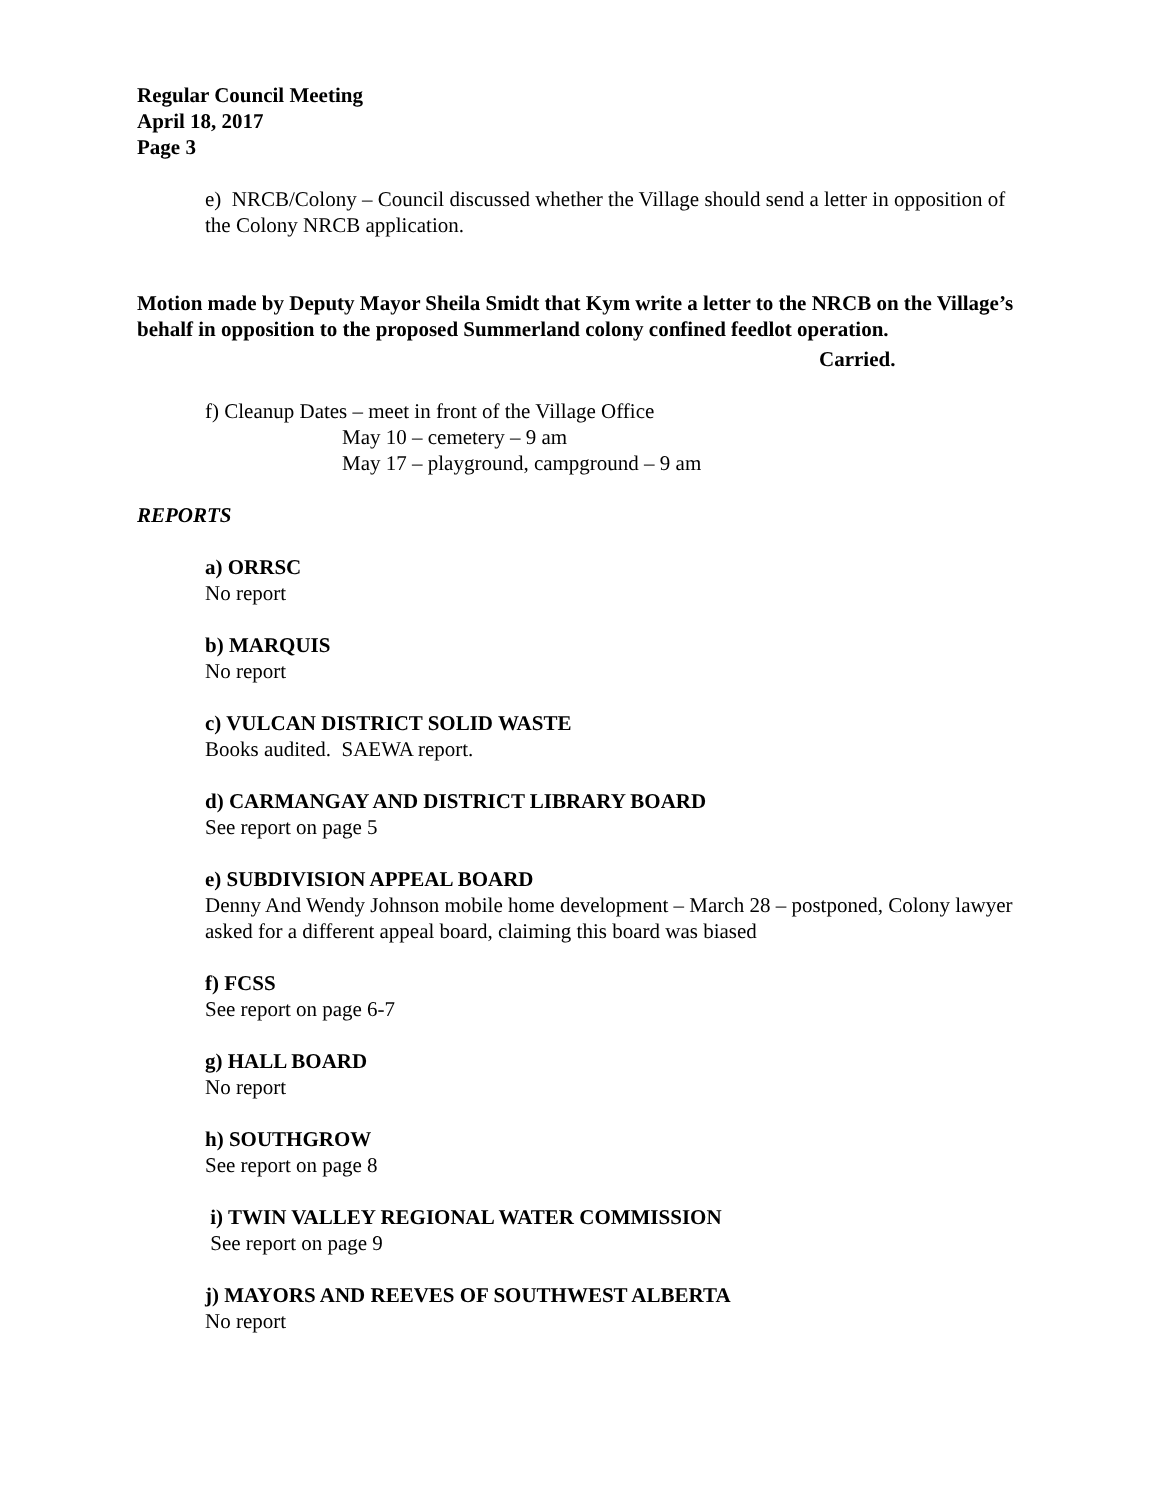Regular Council Meeting
April 18, 2017
Page 3
e) NRCB/Colony – Council discussed whether the Village should send a letter in opposition of the Colony NRCB application.
Motion made by Deputy Mayor Sheila Smidt that Kym write a letter to the NRCB on the Village’s behalf in opposition to the proposed Summerland colony confined feedlot operation.
Carried.
f) Cleanup Dates – meet in front of the Village Office
May 10 – cemetery – 9 am
May 17 – playground, campground – 9 am
REPORTS
a) ORRSC
No report
b) MARQUIS
No report
c) VULCAN DISTRICT SOLID WASTE
Books audited. SAEWA report.
d) CARMANGAY AND DISTRICT LIBRARY BOARD
See report on page 5
e) SUBDIVISION APPEAL BOARD
Denny And Wendy Johnson mobile home development – March 28 – postponed, Colony lawyer asked for a different appeal board, claiming this board was biased
f) FCSS
See report on page 6-7
g) HALL BOARD
No report
h) SOUTHGROW
See report on page 8
i) TWIN VALLEY REGIONAL WATER COMMISSION
See report on page 9
j) MAYORS AND REEVES OF SOUTHWEST ALBERTA
No report